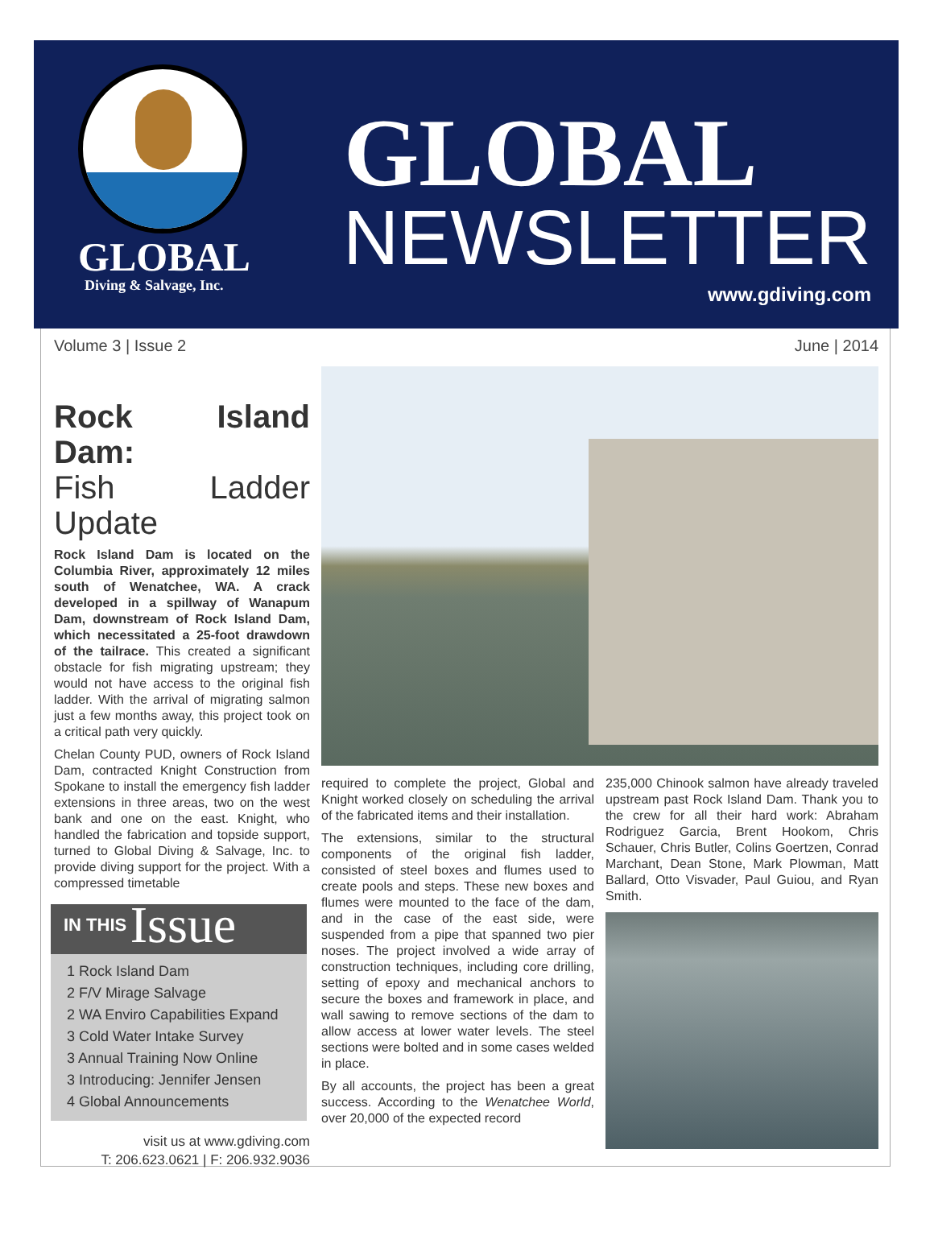GLOBAL
Diving & Salvage, Inc.
GLOBAL
NEWSLETTER
www.gdiving.com
Volume 3 | Issue 2 June | 2014
Rock Island Dam:
Fish Ladder Update
Rock Island Dam is located on the Columbia River, approximately 12 miles south of Wenatchee, WA. A crack developed in a spillway of Wanapum Dam, downstream of Rock Island Dam, which necessitated a 25-foot drawdown of the tailrace. This created a significant obstacle for fish migrating upstream; they would not have access to the original fish ladder. With the arrival of migrating salmon just a few months away, this project took on a critical path very quickly.
Chelan County PUD, owners of Rock Island Dam, contracted Knight Construction from Spokane to install the emergency fish ladder extensions in three areas, two on the west bank and one on the east. Knight, who handled the fabrication and topside support, turned to Global Diving & Salvage, Inc. to provide diving support for the project. With a compressed timetable
IN THIS Issue
1 Rock Island Dam
2 F/V Mirage Salvage
2 WA Enviro Capabilities Expand
3 Cold Water Intake Survey
3 Annual Training Now Online
3 Introducing: Jennifer Jensen
4 Global Announcements
visit us at www.gdiving.com
T: 206.623.0621 | F: 206.932.9036
required to complete the project, Global and Knight worked closely on scheduling the arrival of the fabricated items and their installation.
The extensions, similar to the structural components of the original fish ladder, consisted of steel boxes and flumes used to create pools and steps. These new boxes and flumes were mounted to the face of the dam, and in the case of the east side, were suspended from a pipe that spanned two pier noses. The project involved a wide array of construction techniques, including core drilling, setting of epoxy and mechanical anchors to secure the boxes and framework in place, and wall sawing to remove sections of the dam to allow access at lower water levels. The steel sections were bolted and in some cases welded in place.
By all accounts, the project has been a great success. According to the Wenatchee World, over 20,000 of the expected record
235,000 Chinook salmon have already traveled upstream past Rock Island Dam. Thank you to the crew for all their hard work: Abraham Rodriguez Garcia, Brent Hookom, Chris Schauer, Chris Butler, Colins Goertzen, Conrad Marchant, Dean Stone, Mark Plowman, Matt Ballard, Otto Visvader, Paul Guiou, and Ryan Smith.